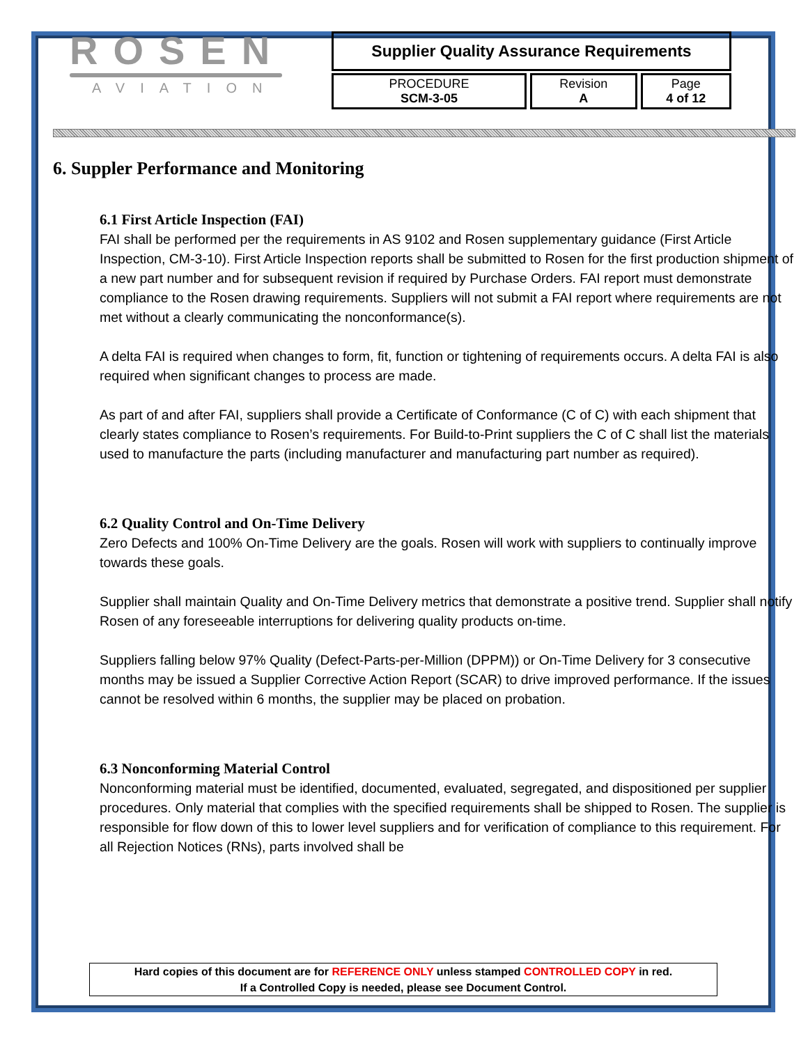ROSEN
AVIATION
Supplier Quality Assurance Requirements
| PROCEDURE SCM-3-05 | Revision A | Page 4 of 12 |
6. Suppler Performance and Monitoring
6.1 First Article Inspection (FAI)
FAI shall be performed per the requirements in AS 9102 and Rosen supplementary guidance (First Article Inspection, CM-3-10). First Article Inspection reports shall be submitted to Rosen for the first production shipment of a new part number and for subsequent revision if required by Purchase Orders. FAI report must demonstrate compliance to the Rosen drawing requirements. Suppliers will not submit a FAI report where requirements are not met without a clearly communicating the nonconformance(s).
A delta FAI is required when changes to form, fit, function or tightening of requirements occurs. A delta FAI is also required when significant changes to process are made.
As part of and after FAI, suppliers shall provide a Certificate of Conformance (C of C) with each shipment that clearly states compliance to Rosen’s requirements. For Build-to-Print suppliers the C of C shall list the materials used to manufacture the parts (including manufacturer and manufacturing part number as required).
6.2 Quality Control and On-Time Delivery
Zero Defects and 100% On-Time Delivery are the goals. Rosen will work with suppliers to continually improve towards these goals.
Supplier shall maintain Quality and On-Time Delivery metrics that demonstrate a positive trend. Supplier shall notify Rosen of any foreseeable interruptions for delivering quality products on-time.
Suppliers falling below 97% Quality (Defect-Parts-per-Million (DPPM)) or On-Time Delivery for 3 consecutive months may be issued a Supplier Corrective Action Report (SCAR) to drive improved performance. If the issues cannot be resolved within 6 months, the supplier may be placed on probation.
6.3 Nonconforming Material Control
Nonconforming material must be identified, documented, evaluated, segregated, and dispositioned per supplier procedures. Only material that complies with the specified requirements shall be shipped to Rosen. The supplier is responsible for flow down of this to lower level suppliers and for verification of compliance to this requirement. For all Rejection Notices (RNs), parts involved shall be
Hard copies of this document are for REFERENCE ONLY unless stamped CONTROLLED COPY in red.
If a Controlled Copy is needed, please see Document Control.